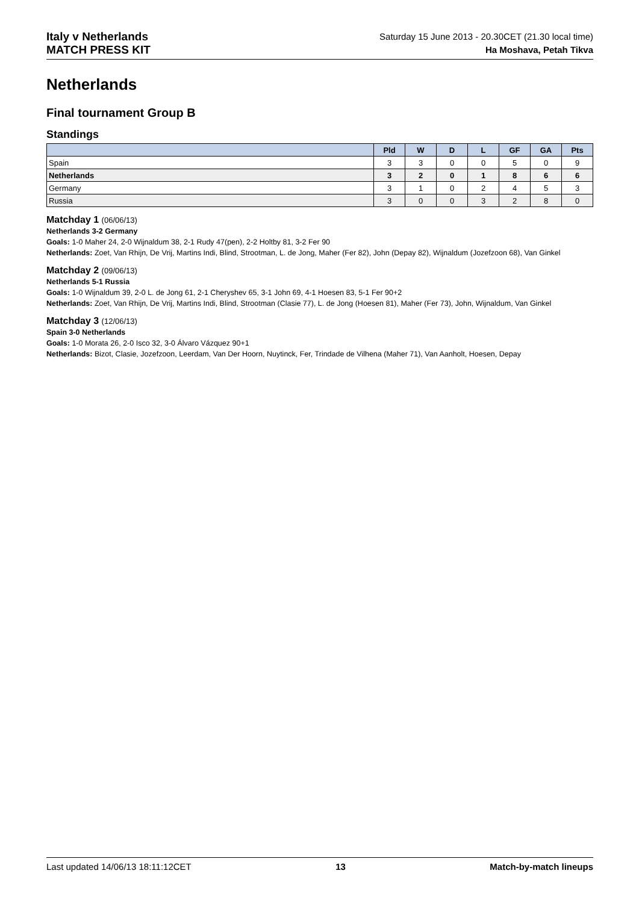Italy v Netherlands
MATCH PRESS KIT
Saturday 15 June 2013 - 20.30CET (21.30 local time)
Ha Moshava, Petah Tikva
Netherlands
Final tournament Group B
Standings
| | Pld | W | D | L | GF | GA | Pts |
| --- | --- | --- | --- | --- | --- | --- | --- |
| Spain | 3 | 3 | 0 | 0 | 5 | 0 | 9 |
| Netherlands | 3 | 2 | 0 | 1 | 8 | 6 | 6 |
| Germany | 3 | 1 | 0 | 2 | 4 | 5 | 3 |
| Russia | 3 | 0 | 0 | 3 | 2 | 8 | 0 |
Matchday 1 (06/06/13)
Netherlands 3-2 Germany
Goals: 1-0 Maher 24, 2-0 Wijnaldum 38, 2-1 Rudy 47(pen), 2-2 Holtby 81, 3-2 Fer 90
Netherlands: Zoet, Van Rhijn, De Vrij, Martins Indi, Blind, Strootman, L. de Jong, Maher (Fer 82), John (Depay 82), Wijnaldum (Jozefzoon 68), Van Ginkel
Matchday 2 (09/06/13)
Netherlands 5-1 Russia
Goals: 1-0 Wijnaldum 39, 2-0 L. de Jong 61, 2-1 Cheryshev 65, 3-1 John 69, 4-1 Hoesen 83, 5-1 Fer 90+2
Netherlands: Zoet, Van Rhijn, De Vrij, Martins Indi, Blind, Strootman (Clasie 77), L. de Jong (Hoesen 81), Maher (Fer 73), John, Wijnaldum, Van Ginkel
Matchday 3 (12/06/13)
Spain 3-0 Netherlands
Goals: 1-0 Morata 26, 2-0 Isco 32, 3-0 Álvaro Vázquez 90+1
Netherlands: Bizot, Clasie, Jozefzoon, Leerdam, Van Der Hoorn, Nuytinck, Fer, Trindade de Vilhena (Maher 71), Van Aanholt, Hoesen, Depay
Last updated 14/06/13 18:11:12CET 13 Match-by-match lineups